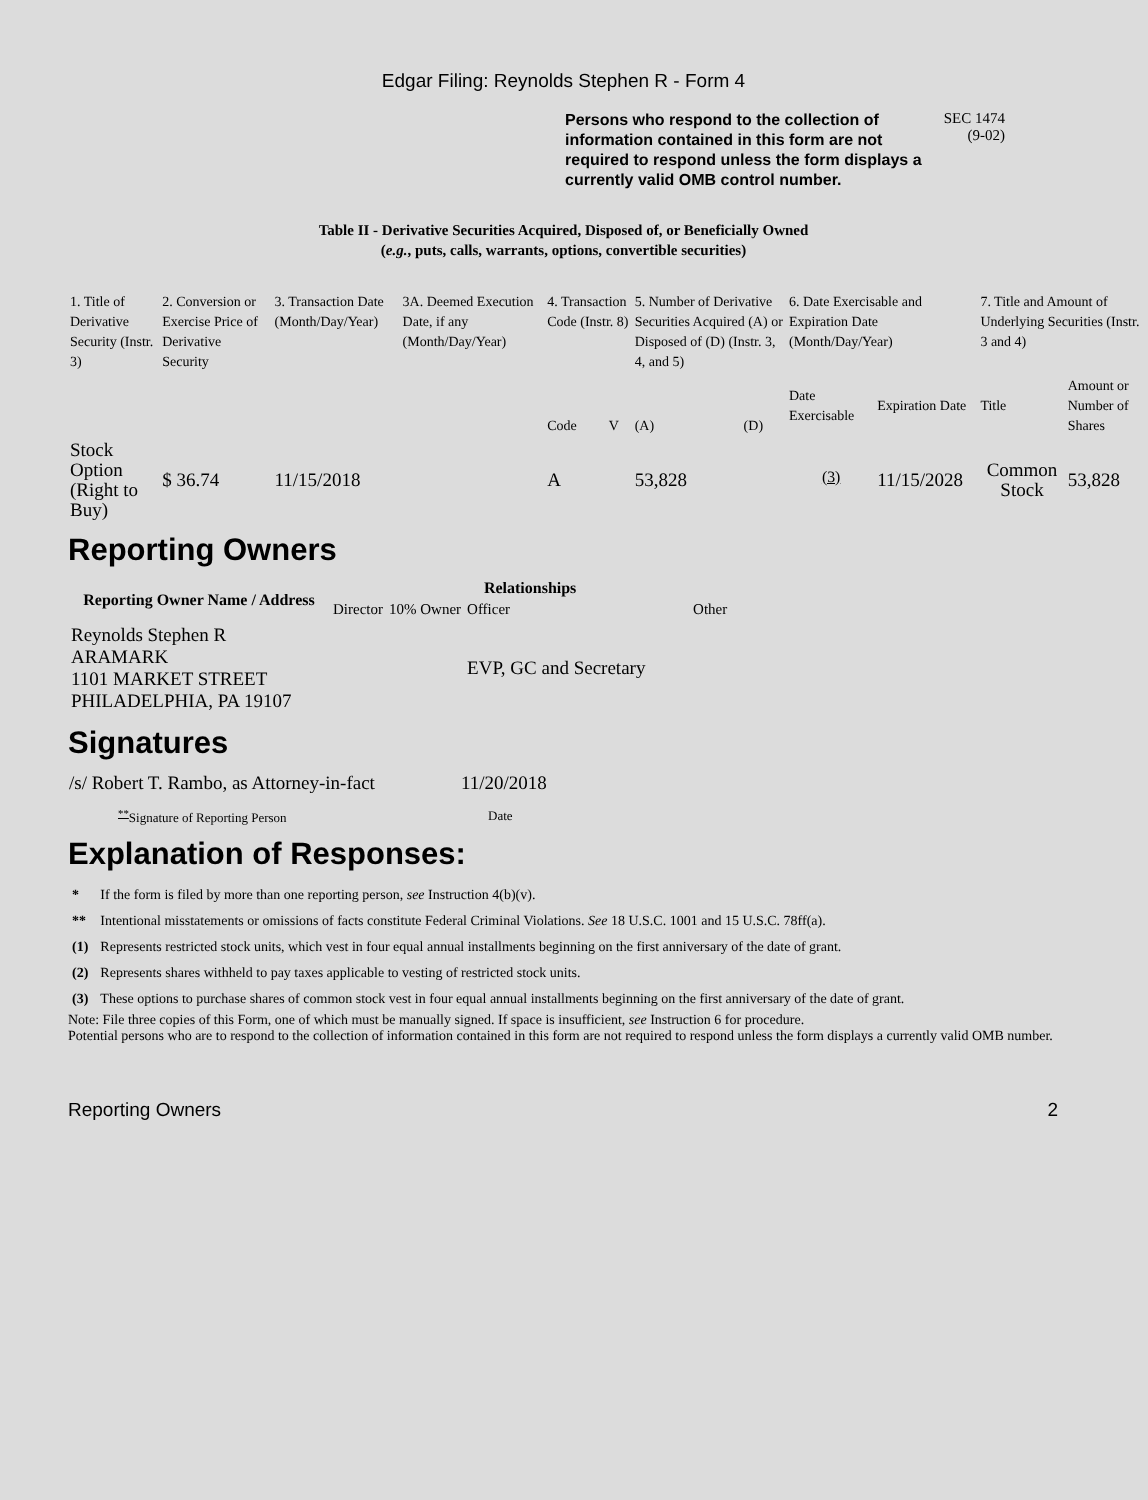Edgar Filing: Reynolds Stephen R - Form 4
Persons who respond to the collection of information contained in this form are not required to respond unless the form displays a currently valid OMB control number.
SEC 1474
(9-02)
Table II - Derivative Securities Acquired, Disposed of, or Beneficially Owned
(e.g., puts, calls, warrants, options, convertible securities)
| 1. Title of Derivative Security (Instr. 3) | 2. Conversion or Exercise Price of Derivative Security | 3. Transaction Date (Month/Day/Year) | 3A. Deemed Execution Date, if any (Month/Day/Year) | 4. Transaction Code (Instr. 8) | | 5. Number of Derivative Securities Acquired (A) or Disposed of (D) (Instr. 3, 4, and 5) | | 6. Date Exercisable and Expiration Date (Month/Day/Year) | | 7. Title and Amount of Underlying Securities (Instr. 3 and 4) | |
| | | | | Code | V | (A) | (D) | Date Exercisable | Expiration Date | Title | Amount or Number of Shares |
| Stock Option (Right to Buy) | $ 36.74 | 11/15/2018 | | A | | 53,828 | | <sup>(3)</sup> | 11/15/2028 | Common Stock | 53,828 |
Reporting Owners
| Reporting Owner Name / Address | Relationships | | | |
| --- | --- | --- | --- | --- |
| | Director | 10% Owner | Officer | Other |
| Reynolds Stephen R ARAMARK 1101 MARKET STREET PHILADELPHIA, PA 19107 | | | EVP, GC and Secretary | |
Signatures
| /s/ Robert T. Rambo, as Attorney-in-fact | 11/20/2018 |
| <sup>**</sup> Signature of Reporting Person | Date |
Explanation of Responses:
| * | If the form is filed by more than one reporting person, see Instruction 4(b)(v). |
| ** | Intentional misstatements or omissions of facts constitute Federal Criminal Violations. See 18 U.S.C. 1001 and 15 U.S.C. 78ff(a). |
| (1) | Represents restricted stock units, which vest in four equal annual installments beginning on the first anniversary of the date of grant. |
| (2) | Represents shares withheld to pay taxes applicable to vesting of restricted stock units. |
| (3) | These options to purchase shares of common stock vest in four equal annual installments beginning on the first anniversary of the date of grant. |
Note: File three copies of this Form, one of which must be manually signed. If space is insufficient, see Instruction 6 for procedure.
Potential persons who are to respond to the collection of information contained in this form are not required to respond unless the form displays a currently valid OMB number.
Reporting Owners 2